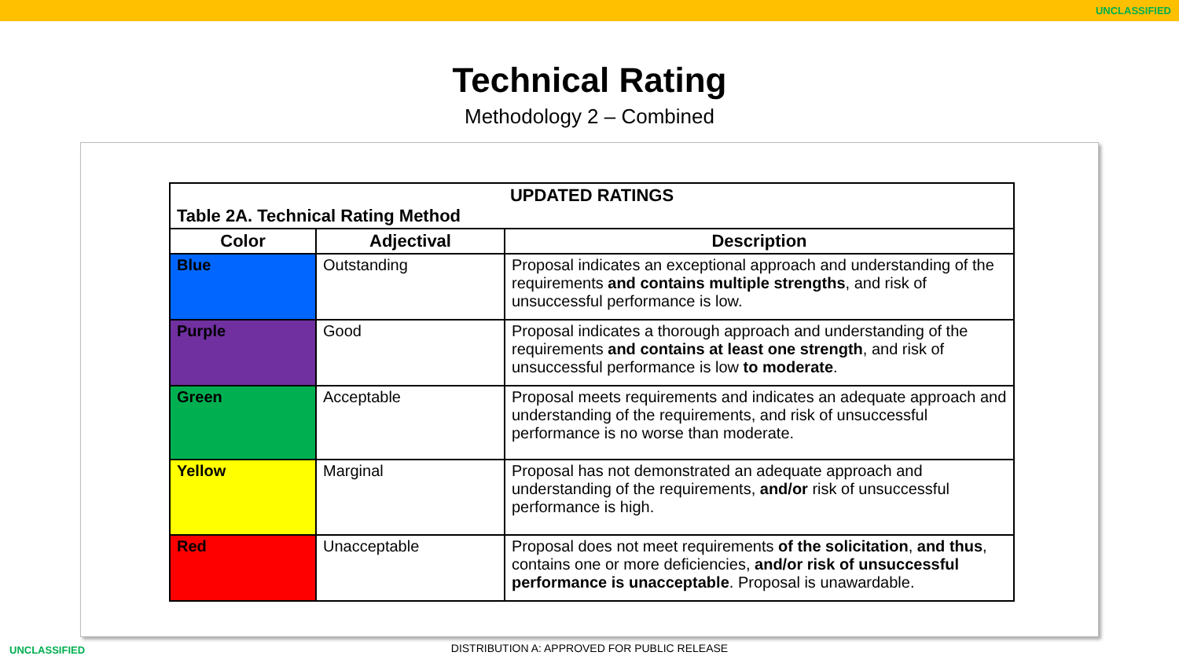UNCLASSIFIED
Technical Rating
Methodology 2 – Combined
| UPDATED RATINGS Table 2A. Technical Rating Method | | |
| Color | Adjectival | Description |
| Blue | Outstanding | Proposal indicates an exceptional approach and understanding of the requirements and contains multiple strengths , and risk of unsuccessful performance is low. |
| Purple | Good | Proposal indicates a thorough approach and understanding of the requirements and contains at least one strength , and risk of unsuccessful performance is low to moderate . |
| Green | Acceptable | Proposal meets requirements and indicates an adequate approach and understanding of the requirements, and risk of unsuccessful performance is no worse than moderate. |
| Yellow | Marginal | Proposal has not demonstrated an adequate approach and understanding of the requirements, and/or risk of unsuccessful performance is high. |
| Red | Unacceptable | Proposal does not meet requirements of the solicitation , and thus , contains one or more deficiencies, and/or risk of unsuccessful performance is unacceptable . Proposal is unawardable. |
UNCLASSIFIED
DISTRIBUTION A: APPROVED FOR PUBLIC RELEASE